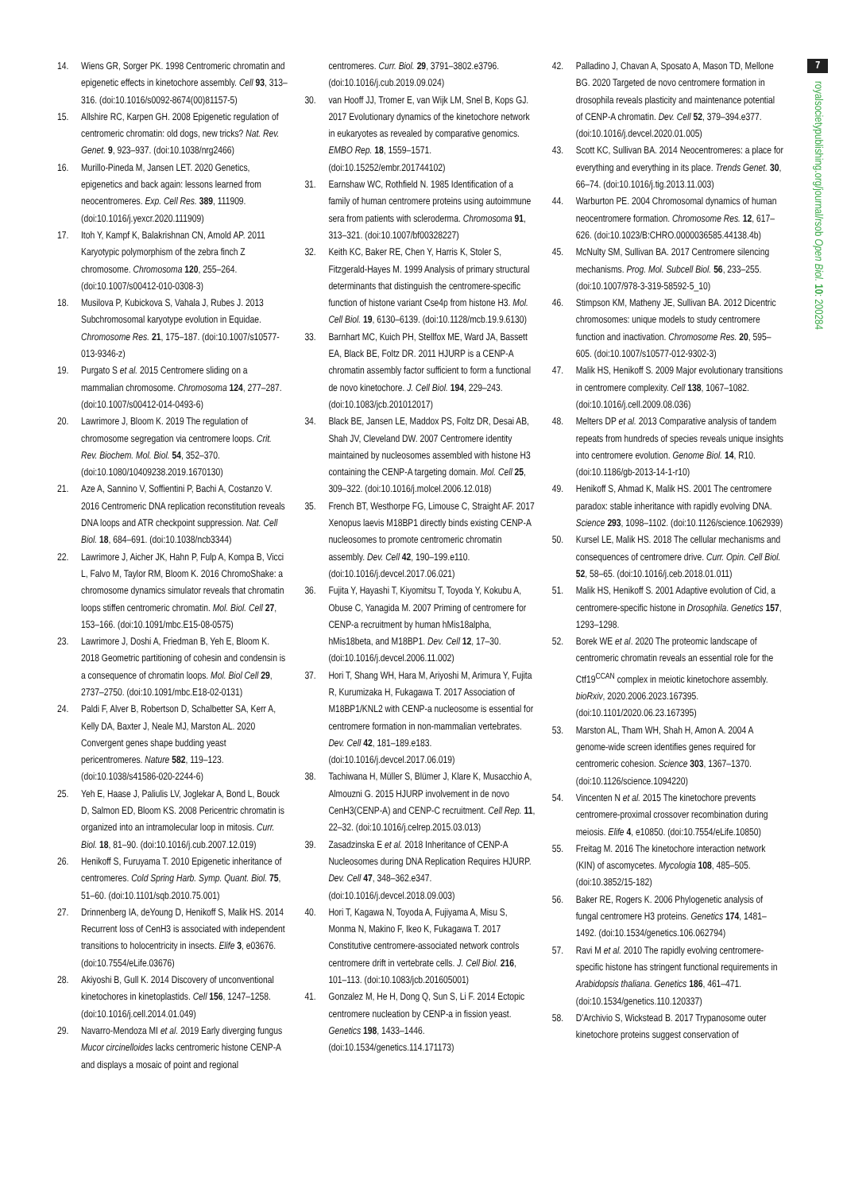14. Wiens GR, Sorger PK. 1998 Centromeric chromatin and epigenetic effects in kinetochore assembly. Cell 93, 313–316. (doi:10.1016/s0092-8674(00)81157-5)
15. Allshire RC, Karpen GH. 2008 Epigenetic regulation of centromeric chromatin: old dogs, new tricks? Nat. Rev. Genet. 9, 923–937. (doi:10.1038/nrg2466)
16. Murillo-Pineda M, Jansen LET. 2020 Genetics, epigenetics and back again: lessons learned from neocentromeres. Exp. Cell Res. 389, 111909. (doi:10.1016/j.yexcr.2020.111909)
17. Itoh Y, Kampf K, Balakrishnan CN, Arnold AP. 2011 Karyotypic polymorphism of the zebra finch Z chromosome. Chromosoma 120, 255–264. (doi:10.1007/s00412-010-0308-3)
18. Musilova P, Kubickova S, Vahala J, Rubes J. 2013 Subchromosomal karyotype evolution in Equidae. Chromosome Res. 21, 175–187. (doi:10.1007/s10577-013-9346-z)
19. Purgato S et al. 2015 Centromere sliding on a mammalian chromosome. Chromosoma 124, 277–287. (doi:10.1007/s00412-014-0493-6)
20. Lawrimore J, Bloom K. 2019 The regulation of chromosome segregation via centromere loops. Crit. Rev. Biochem. Mol. Biol. 54, 352–370. (doi:10.1080/10409238.2019.1670130)
21. Aze A, Sannino V, Soffientini P, Bachi A, Costanzo V. 2016 Centromeric DNA replication reconstitution reveals DNA loops and ATR checkpoint suppression. Nat. Cell Biol. 18, 684–691. (doi:10.1038/ncb3344)
22. Lawrimore J, Aicher JK, Hahn P, Fulp A, Kompa B, Vicci L, Falvo M, Taylor RM, Bloom K. 2016 ChromoShake: a chromosome dynamics simulator reveals that chromatin loops stiffen centromeric chromatin. Mol. Biol. Cell 27, 153–166. (doi:10.1091/mbc.E15-08-0575)
23. Lawrimore J, Doshi A, Friedman B, Yeh E, Bloom K. 2018 Geometric partitioning of cohesin and condensin is a consequence of chromatin loops. Mol. Biol Cell 29, 2737–2750. (doi:10.1091/mbc.E18-02-0131)
24. Paldi F, Alver B, Robertson D, Schalbetter SA, Kerr A, Kelly DA, Baxter J, Neale MJ, Marston AL. 2020 Convergent genes shape budding yeast pericentromeres. Nature 582, 119–123. (doi:10.1038/s41586-020-2244-6)
25. Yeh E, Haase J, Paliulis LV, Joglekar A, Bond L, Bouck D, Salmon ED, Bloom KS. 2008 Pericentric chromatin is organized into an intramolecular loop in mitosis. Curr. Biol. 18, 81–90. (doi:10.1016/j.cub.2007.12.019)
26. Henikoff S, Furuyama T. 2010 Epigenetic inheritance of centromeres. Cold Spring Harb. Symp. Quant. Biol. 75, 51–60. (doi:10.1101/sqb.2010.75.001)
27. Drinnenberg IA, deYoung D, Henikoff S, Malik HS. 2014 Recurrent loss of CenH3 is associated with independent transitions to holocentricity in insects. Elife 3, e03676. (doi:10.7554/eLife.03676)
28. Akiyoshi B, Gull K. 2014 Discovery of unconventional kinetochores in kinetoplastids. Cell 156, 1247–1258. (doi:10.1016/j.cell.2014.01.049)
29. Navarro-Mendoza MI et al. 2019 Early diverging fungus Mucor circinelloides lacks centromeric histone CENP-A and displays a mosaic of point and regional
centromeres. Curr. Biol. 29, 3791–3802.e3796. (doi:10.1016/j.cub.2019.09.024)
30. van Hooff JJ, Tromer E, van Wijk LM, Snel B, Kops GJ. 2017 Evolutionary dynamics of the kinetochore network in eukaryotes as revealed by comparative genomics. EMBO Rep. 18, 1559–1571. (doi:10.15252/embr.201744102)
31. Earnshaw WC, Rothfield N. 1985 Identification of a family of human centromere proteins using autoimmune sera from patients with scleroderma. Chromosoma 91, 313–321. (doi:10.1007/bf00328227)
32. Keith KC, Baker RE, Chen Y, Harris K, Stoler S, Fitzgerald-Hayes M. 1999 Analysis of primary structural determinants that distinguish the centromere-specific function of histone variant Cse4p from histone H3. Mol. Cell Biol. 19, 6130–6139. (doi:10.1128/mcb.19.9.6130)
33. Barnhart MC, Kuich PH, Stellfox ME, Ward JA, Bassett EA, Black BE, Foltz DR. 2011 HJURP is a CENP-A chromatin assembly factor sufficient to form a functional de novo kinetochore. J. Cell Biol. 194, 229–243. (doi:10.1083/jcb.201012017)
34. Black BE, Jansen LE, Maddox PS, Foltz DR, Desai AB, Shah JV, Cleveland DW. 2007 Centromere identity maintained by nucleosomes assembled with histone H3 containing the CENP-A targeting domain. Mol. Cell 25, 309–322. (doi:10.1016/j.molcel.2006.12.018)
35. French BT, Westhorpe FG, Limouse C, Straight AF. 2017 Xenopus laevis M18BP1 directly binds existing CENP-A nucleosomes to promote centromeric chromatin assembly. Dev. Cell 42, 190–199.e110. (doi:10.1016/j.devcel.2017.06.021)
36. Fujita Y, Hayashi T, Kiyomitsu T, Toyoda Y, Kokubu A, Obuse C, Yanagida M. 2007 Priming of centromere for CENP-a recruitment by human hMis18alpha, hMis18beta, and M18BP1. Dev. Cell 12, 17–30. (doi:10.1016/j.devcel.2006.11.002)
37. Hori T, Shang WH, Hara M, Ariyoshi M, Arimura Y, Fujita R, Kurumizaka H, Fukagawa T. 2017 Association of M18BP1/KNL2 with CENP-a nucleosome is essential for centromere formation in non-mammalian vertebrates. Dev. Cell 42, 181–189.e183. (doi:10.1016/j.devcel.2017.06.019)
38. Tachiwana H, Müller S, Blümer J, Klare K, Musacchio A, Almouzni G. 2015 HJURP involvement in de novo CenH3(CENP-A) and CENP-C recruitment. Cell Rep. 11, 22–32. (doi:10.1016/j.celrep.2015.03.013)
39. Zasadzinska E et al. 2018 Inheritance of CENP-A Nucleosomes during DNA Replication Requires HJURP. Dev. Cell 47, 348–362.e347. (doi:10.1016/j.devcel.2018.09.003)
40. Hori T, Kagawa N, Toyoda A, Fujiyama A, Misu S, Monma N, Makino F, Ikeo K, Fukagawa T. 2017 Constitutive centromere-associated network controls centromere drift in vertebrate cells. J. Cell Biol. 216, 101–113. (doi:10.1083/jcb.201605001)
41. Gonzalez M, He H, Dong Q, Sun S, Li F. 2014 Ectopic centromere nucleation by CENP-a in fission yeast. Genetics 198, 1433–1446. (doi:10.1534/genetics.114.171173)
42. Palladino J, Chavan A, Sposato A, Mason TD, Mellone BG. 2020 Targeted de novo centromere formation in drosophila reveals plasticity and maintenance potential of CENP-A chromatin. Dev. Cell 52, 379–394.e377. (doi:10.1016/j.devcel.2020.01.005)
43. Scott KC, Sullivan BA. 2014 Neocentromeres: a place for everything and everything in its place. Trends Genet. 30, 66–74. (doi:10.1016/j.tig.2013.11.003)
44. Warburton PE. 2004 Chromosomal dynamics of human neocentromere formation. Chromosome Res. 12, 617–626. (doi:10.1023/B:CHRO.0000036585.44138.4b)
45. McNulty SM, Sullivan BA. 2017 Centromere silencing mechanisms. Prog. Mol. Subcell Biol. 56, 233–255. (doi:10.1007/978-3-319-58592-5_10)
46. Stimpson KM, Matheny JE, Sullivan BA. 2012 Dicentric chromosomes: unique models to study centromere function and inactivation. Chromosome Res. 20, 595–605. (doi:10.1007/s10577-012-9302-3)
47. Malik HS, Henikoff S. 2009 Major evolutionary transitions in centromere complexity. Cell 138, 1067–1082. (doi:10.1016/j.cell.2009.08.036)
48. Melters DP et al. 2013 Comparative analysis of tandem repeats from hundreds of species reveals unique insights into centromere evolution. Genome Biol. 14, R10. (doi:10.1186/gb-2013-14-1-r10)
49. Henikoff S, Ahmad K, Malik HS. 2001 The centromere paradox: stable inheritance with rapidly evolving DNA. Science 293, 1098–1102. (doi:10.1126/science.1062939)
50. Kursel LE, Malik HS. 2018 The cellular mechanisms and consequences of centromere drive. Curr. Opin. Cell Biol. 52, 58–65. (doi:10.1016/j.ceb.2018.01.011)
51. Malik HS, Henikoff S. 2001 Adaptive evolution of Cid, a centromere-specific histone in Drosophila. Genetics 157, 1293–1298.
52. Borek WE et al. 2020 The proteomic landscape of centromeric chromatin reveals an essential role for the Ctf19<sup>CCAN</sup> complex in meiotic kinetochore assembly. bioRxiv, 2020.2006.2023.167395. (doi:10.1101/2020.06.23.167395)
53. Marston AL, Tham WH, Shah H, Amon A. 2004 A genome-wide screen identifies genes required for centromeric cohesion. Science 303, 1367–1370. (doi:10.1126/science.1094220)
54. Vincenten N et al. 2015 The kinetochore prevents centromere-proximal crossover recombination during meiosis. Elife 4, e10850. (doi:10.7554/eLife.10850)
55. Freitag M. 2016 The kinetochore interaction network (KIN) of ascomycetes. Mycologia 108, 485–505. (doi:10.3852/15-182)
56. Baker RE, Rogers K. 2006 Phylogenetic analysis of fungal centromere H3 proteins. Genetics 174, 1481–1492. (doi:10.1534/genetics.106.062794)
57. Ravi M et al. 2010 The rapidly evolving centromere-specific histone has stringent functional requirements in Arabidopsis thaliana. Genetics 186, 461–471. (doi:10.1534/genetics.110.120337)
58. D'Archivio S, Wickstead B. 2017 Trypanosome outer kinetochore proteins suggest conservation of
7
royalsocietypublishing.org/journal/rsob Open Biol. 10: 200284